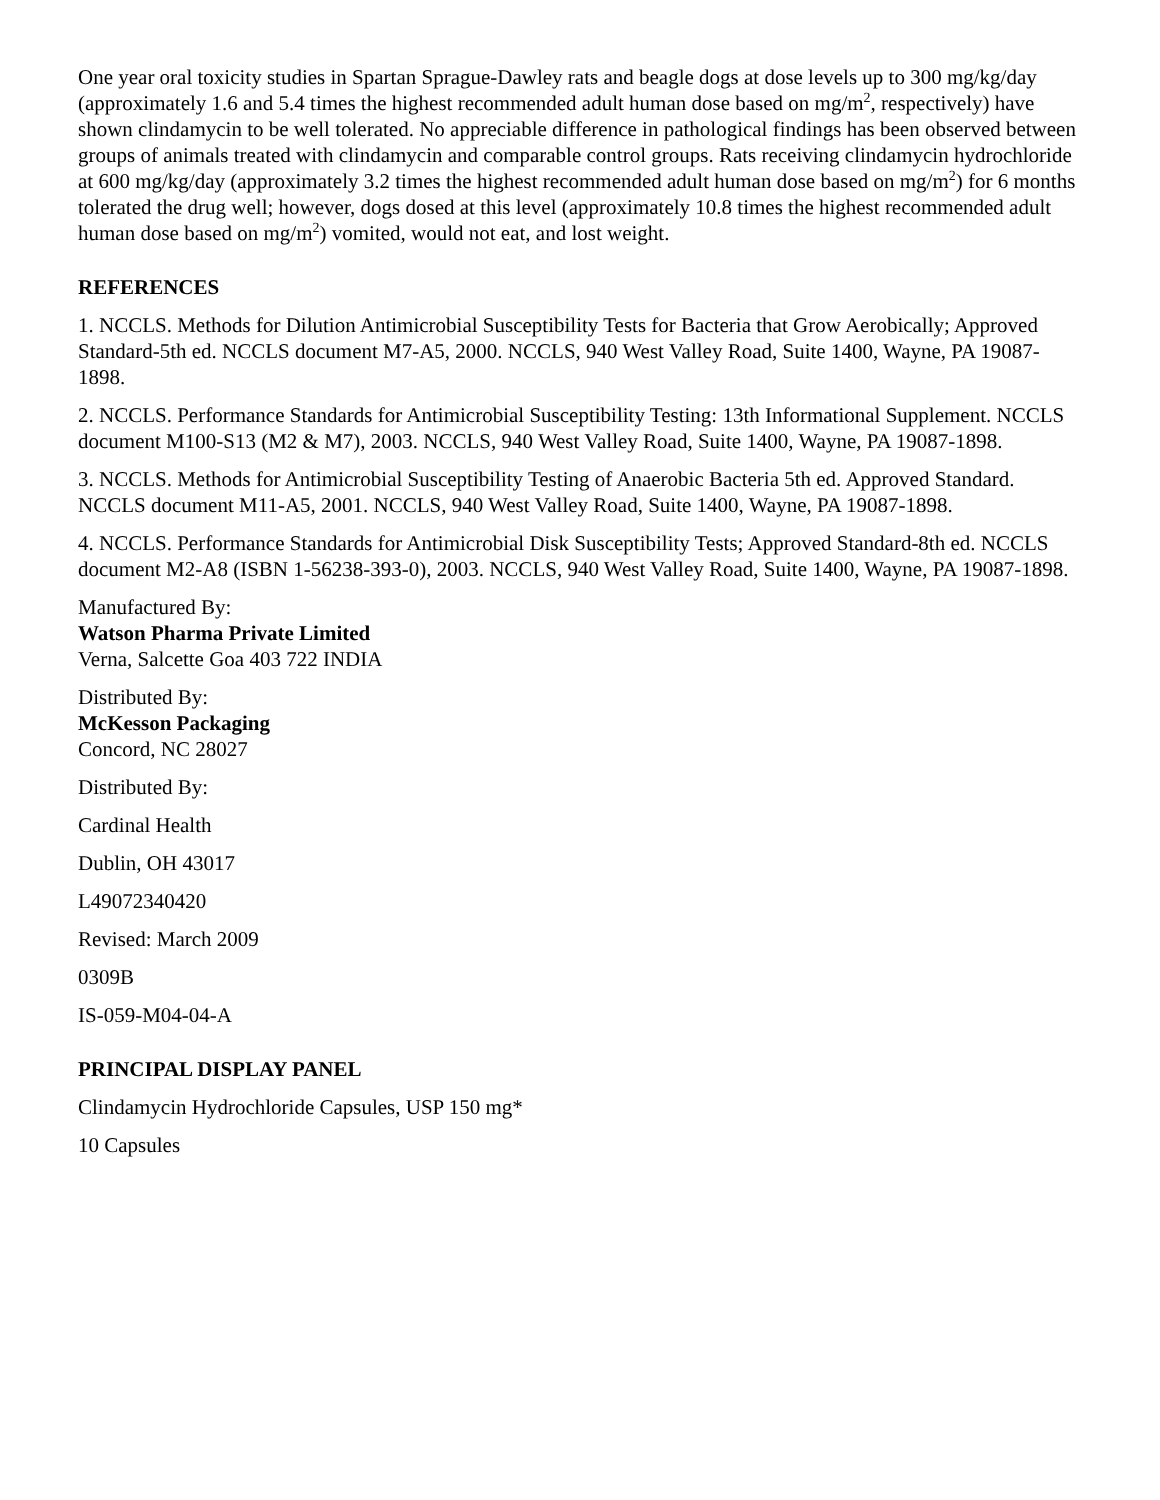One year oral toxicity studies in Spartan Sprague-Dawley rats and beagle dogs at dose levels up to 300 mg/kg/day (approximately 1.6 and 5.4 times the highest recommended adult human dose based on mg/m<sup>2</sup>, respectively) have shown clindamycin to be well tolerated. No appreciable difference in pathological findings has been observed between groups of animals treated with clindamycin and comparable control groups. Rats receiving clindamycin hydrochloride at 600 mg/kg/day (approximately 3.2 times the highest recommended adult human dose based on mg/m<sup>2</sup>) for 6 months tolerated the drug well; however, dogs dosed at this level (approximately 10.8 times the highest recommended adult human dose based on mg/m<sup>2</sup>) vomited, would not eat, and lost weight.
REFERENCES
1. NCCLS. Methods for Dilution Antimicrobial Susceptibility Tests for Bacteria that Grow Aerobically; Approved Standard-5th ed. NCCLS document M7-A5, 2000. NCCLS, 940 West Valley Road, Suite 1400, Wayne, PA 19087-1898.
2. NCCLS. Performance Standards for Antimicrobial Susceptibility Testing: 13th Informational Supplement. NCCLS document M100-S13 (M2 & M7), 2003. NCCLS, 940 West Valley Road, Suite 1400, Wayne, PA 19087-1898.
3. NCCLS. Methods for Antimicrobial Susceptibility Testing of Anaerobic Bacteria 5th ed. Approved Standard. NCCLS document M11-A5, 2001. NCCLS, 940 West Valley Road, Suite 1400, Wayne, PA 19087-1898.
4. NCCLS. Performance Standards for Antimicrobial Disk Susceptibility Tests; Approved Standard-8th ed. NCCLS document M2-A8 (ISBN 1-56238-393-0), 2003. NCCLS, 940 West Valley Road, Suite 1400, Wayne, PA 19087-1898.
Manufactured By:
Watson Pharma Private Limited
Verna, Salcette Goa 403 722 INDIA
Distributed By:
McKesson Packaging
Concord, NC 28027
Distributed By:
Cardinal Health
Dublin, OH 43017
L49072340420
Revised: March 2009
0309B
IS-059-M04-04-A
PRINCIPAL DISPLAY PANEL
Clindamycin Hydrochloride Capsules, USP 150 mg*
10 Capsules